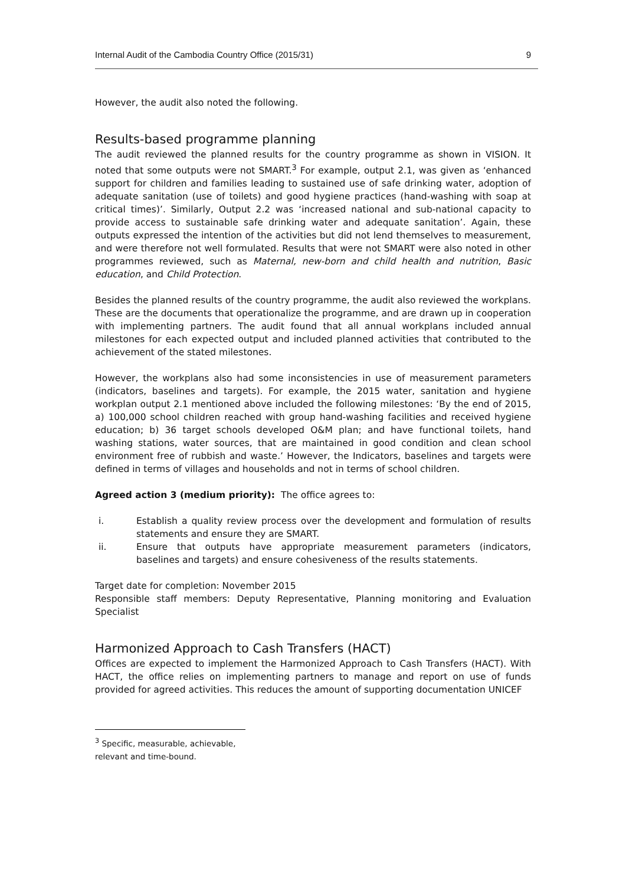Internal Audit of the Cambodia Country Office (2015/31) 9
However, the audit also noted the following.
Results-based programme planning
The audit reviewed the planned results for the country programme as shown in VISION. It noted that some outputs were not SMART.<sup>3</sup> For example, output 2.1, was given as ‘enhanced support for children and families leading to sustained use of safe drinking water, adoption of adequate sanitation (use of toilets) and good hygiene practices (hand-washing with soap at critical times)’. Similarly, Output 2.2 was ‘increased national and sub-national capacity to provide access to sustainable safe drinking water and adequate sanitation’. Again, these outputs expressed the intention of the activities but did not lend themselves to measurement, and were therefore not well formulated. Results that were not SMART were also noted in other programmes reviewed, such as Maternal, new-born and child health and nutrition, Basic education, and Child Protection.
Besides the planned results of the country programme, the audit also reviewed the workplans. These are the documents that operationalize the programme, and are drawn up in cooperation with implementing partners. The audit found that all annual workplans included annual milestones for each expected output and included planned activities that contributed to the achievement of the stated milestones.
However, the workplans also had some inconsistencies in use of measurement parameters (indicators, baselines and targets). For example, the 2015 water, sanitation and hygiene workplan output 2.1 mentioned above included the following milestones: ‘By the end of 2015, a) 100,000 school children reached with group hand-washing facilities and received hygiene education; b) 36 target schools developed O&M plan; and have functional toilets, hand washing stations, water sources, that are maintained in good condition and clean school environment free of rubbish and waste.’ However, the Indicators, baselines and targets were defined in terms of villages and households and not in terms of school children.
Agreed action 3 (medium priority): The office agrees to:
i. Establish a quality review process over the development and formulation of results statements and ensure they are SMART.
ii. Ensure that outputs have appropriate measurement parameters (indicators, baselines and targets) and ensure cohesiveness of the results statements.
Target date for completion: November 2015
Responsible staff members: Deputy Representative, Planning monitoring and Evaluation Specialist
Harmonized Approach to Cash Transfers (HACT)
Offices are expected to implement the Harmonized Approach to Cash Transfers (HACT). With HACT, the office relies on implementing partners to manage and report on use of funds provided for agreed activities. This reduces the amount of supporting documentation UNICEF
<sup>3</sup> Specific, measurable, achievable, relevant and time-bound.